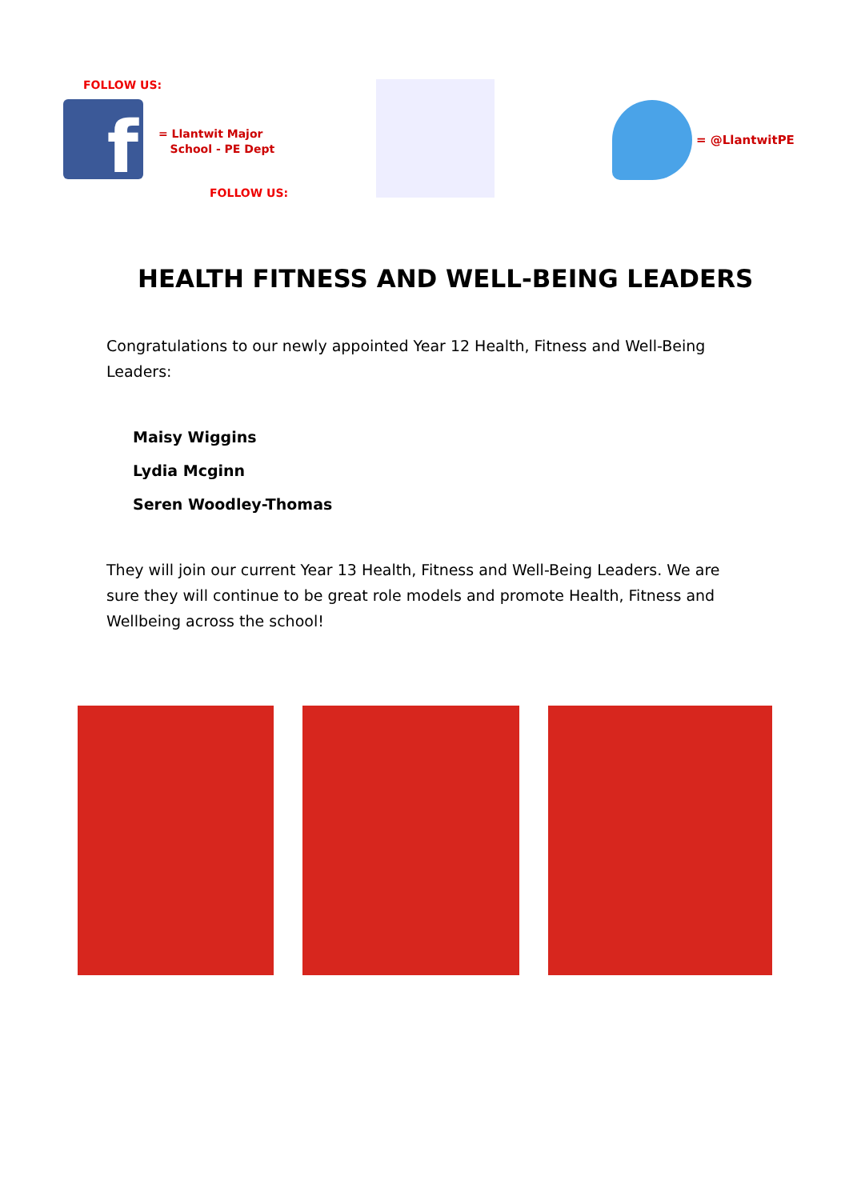FOLLOW US:
f
= Llantwit Major
School - PE Dept
FOLLOW US:
= @LlantwitPE
HEALTH FITNESS AND WELL-BEING LEADERS
Congratulations to our newly appointed Year 12 Health, Fitness and Well-Being Leaders:
Maisy Wiggins
Lydia Mcginn
Seren Woodley-Thomas
They will join our current Year 13 Health, Fitness and Well-Being Leaders. We are sure they will continue to be great role models and promote Health, Fitness and Wellbeing across the school!